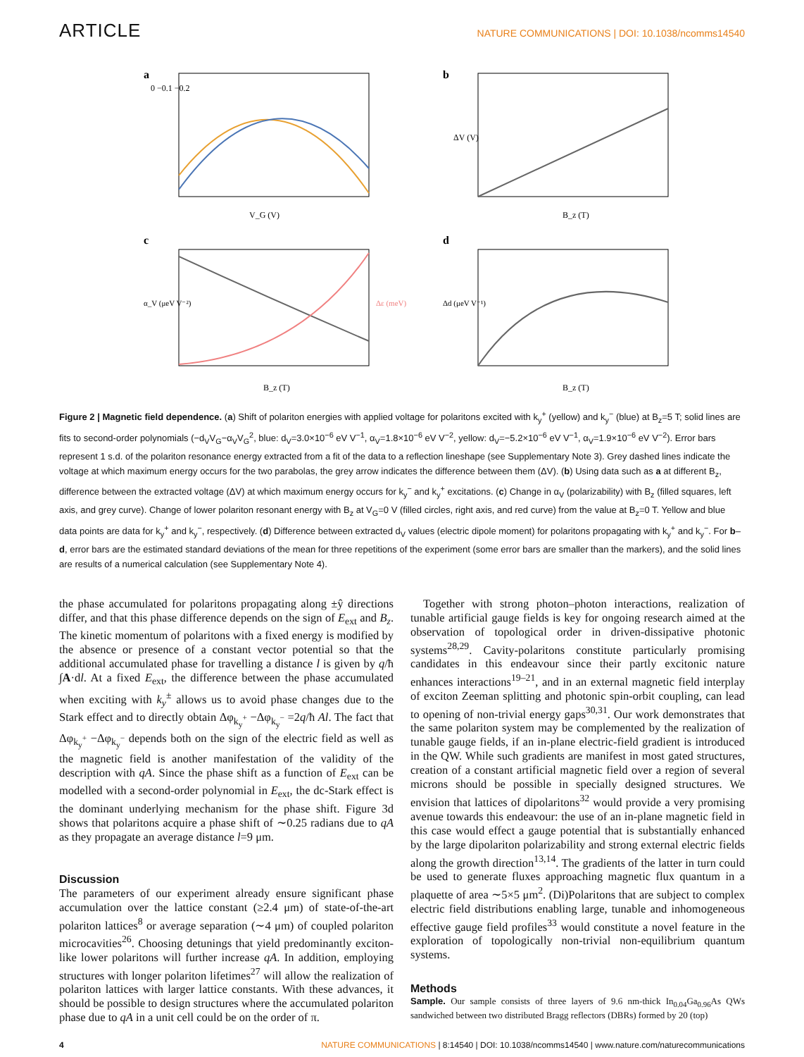ARTICLE NATURE COMMUNICATIONS | DOI: 10.1038/ncomms14540
a
0 −0.1 −0.2
V_G (V)
b
B_z (T)
ΔV (V)
c
B_z (T)
α_V (μeV V⁻²)
Δε (meV)
d
B_z (T)
Δd (μeV V⁻¹)
Figure 2 | Magnetic field dependence. (a) Shift of polariton energies with applied voltage for polaritons excited with k<sub>y</sub><sup>+</sup> (yellow) and k<sub>y</sub><sup>−</sup> (blue) at B<sub>z</sub>=5 T; solid lines are fits to second-order polynomials (−d<sub>V</sub>V<sub>G</sub>−α<sub>V</sub>V<sub>G</sub><sup>2</sup>, blue: d<sub>V</sub>=3.0×10<sup>−6</sup> eV V<sup>−1</sup>, α<sub>V</sub>=1.8×10<sup>−6</sup> eV V<sup>−2</sup>, yellow: d<sub>V</sub>=−5.2×10<sup>−6</sup> eV V<sup>−1</sup>, α<sub>V</sub>=1.9×10<sup>−6</sup> eV V<sup>−2</sup>). Error bars represent 1 s.d. of the polariton resonance energy extracted from a fit of the data to a reflection lineshape (see Supplementary Note 3). Grey dashed lines indicate the voltage at which maximum energy occurs for the two parabolas, the grey arrow indicates the difference between them (ΔV). (b) Using data such as a at different B<sub>z</sub>, difference between the extracted voltage (ΔV) at which maximum energy occurs for k<sub>y</sub><sup>−</sup> and k<sub>y</sub><sup>+</sup> excitations. (c) Change in α<sub>V</sub> (polarizability) with B<sub>z</sub> (filled squares, left axis, and grey curve). Change of lower polariton resonant energy with B<sub>z</sub> at V<sub>G</sub>=0 V (filled circles, right axis, and red curve) from the value at B<sub>z</sub>=0 T. Yellow and blue data points are data for k<sub>y</sub><sup>+</sup> and k<sub>y</sub><sup>−</sup>, respectively. (d) Difference between extracted d<sub>V</sub> values (electric dipole moment) for polaritons propagating with k<sub>y</sub><sup>+</sup> and k<sub>y</sub><sup>−</sup>. For b–d, error bars are the estimated standard deviations of the mean for three repetitions of the experiment (some error bars are smaller than the markers), and the solid lines are results of a numerical calculation (see Supplementary Note 4).
the phase accumulated for polaritons propagating along ±ŷ directions differ, and that this phase difference depends on the sign of E<sub>ext</sub> and B<sub>z</sub>. The kinetic momentum of polaritons with a fixed energy is modified by the absence or presence of a constant vector potential so that the additional accumulated phase for travelling a distance l is given by q/ħ ∫A·dl. At a fixed E<sub>ext</sub>, the difference between the phase accumulated when exciting with k<sub>y</sub><sup>±</sup> allows us to avoid phase changes due to the Stark effect and to directly obtain Δφ<sub>k<sub>y</sub><sup>+</sup></sub> −Δφ<sub>k<sub>y</sub><sup>−</sup></sub> =2q/ħ Al. The fact that Δφ<sub>k<sub>y</sub><sup>+</sup></sub> −Δφ<sub>k<sub>y</sub><sup>−</sup></sub> depends both on the sign of the electric field as well as the magnetic field is another manifestation of the validity of the description with qA. Since the phase shift as a function of E<sub>ext</sub> can be modelled with a second-order polynomial in E<sub>ext</sub>, the dc-Stark effect is the dominant underlying mechanism for the phase shift. Figure 3d shows that polaritons acquire a phase shift of ∼0.25 radians due to qA as they propagate an average distance l=9 μm.
Discussion
The parameters of our experiment already ensure significant phase accumulation over the lattice constant (≥2.4 μm) of state-of-the-art polariton lattices<sup>8</sup> or average separation (∼4 μm) of coupled polariton microcavities<sup>26</sup>. Choosing detunings that yield predominantly exciton-like lower polaritons will further increase qA. In addition, employing structures with longer polariton lifetimes<sup>27</sup> will allow the realization of polariton lattices with larger lattice constants. With these advances, it should be possible to design structures where the accumulated polariton phase due to qA in a unit cell could be on the order of π.
Together with strong photon–photon interactions, realization of tunable artificial gauge fields is key for ongoing research aimed at the observation of topological order in driven-dissipative photonic systems<sup>28,29</sup>. Cavity-polaritons constitute particularly promising candidates in this endeavour since their partly excitonic nature enhances interactions<sup>19–21</sup>, and in an external magnetic field interplay of exciton Zeeman splitting and photonic spin-orbit coupling, can lead to opening of non-trivial energy gaps<sup>30,31</sup>. Our work demonstrates that the same polariton system may be complemented by the realization of tunable gauge fields, if an in-plane electric-field gradient is introduced in the QW. While such gradients are manifest in most gated structures, creation of a constant artificial magnetic field over a region of several microns should be possible in specially designed structures. We envision that lattices of dipolaritons<sup>32</sup> would provide a very promising avenue towards this endeavour: the use of an in-plane magnetic field in this case would effect a gauge potential that is substantially enhanced by the large dipolariton polarizability and strong external electric fields along the growth direction<sup>13,14</sup>. The gradients of the latter in turn could be used to generate fluxes approaching magnetic flux quantum in a plaquette of area ∼5×5 μm<sup>2</sup>. (Di)Polaritons that are subject to complex electric field distributions enabling large, tunable and inhomogeneous effective gauge field profiles<sup>33</sup> would constitute a novel feature in the exploration of topologically non-trivial non-equilibrium quantum systems.
Methods
Sample. Our sample consists of three layers of 9.6 nm-thick In<sub>0.04</sub>Ga<sub>0.96</sub>As QWs sandwiched between two distributed Bragg reflectors (DBRs) formed by 20 (top)
4 NATURE COMMUNICATIONS | 8:14540 | DOI: 10.1038/ncomms14540 | www.nature.com/naturecommunications